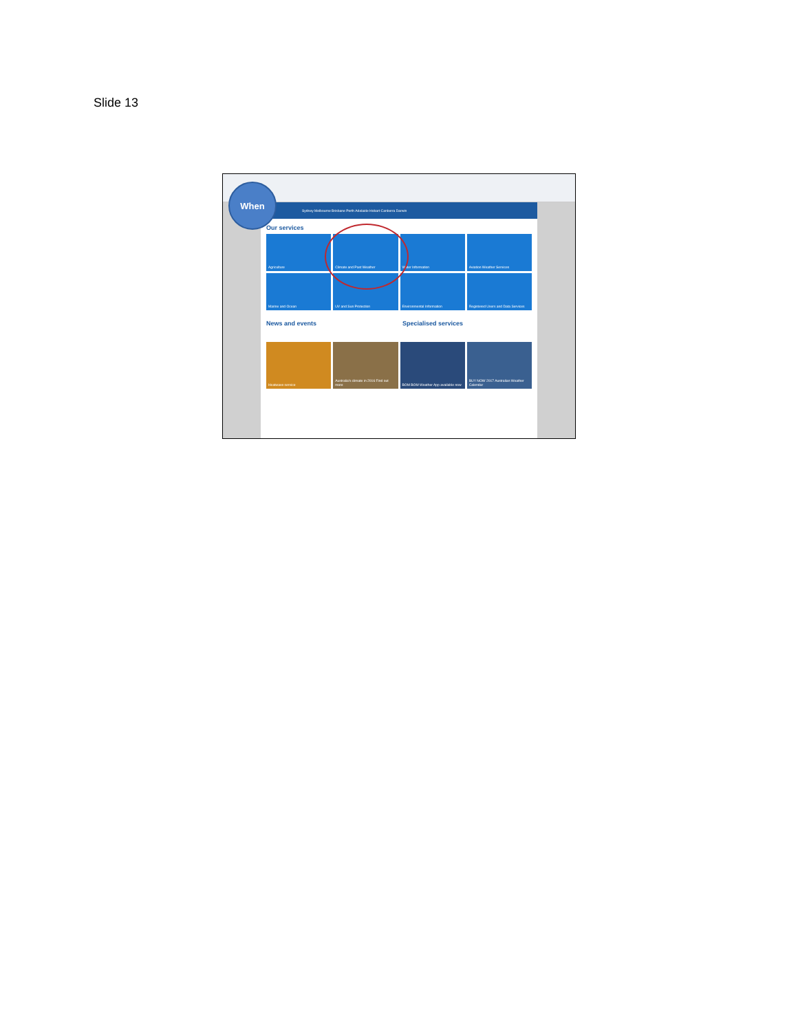Slide 13
Sydney Melbourne Brisbane Perth Adelaide Hobart Canberra Darwin
Our services
Agriculture
Climate and Past Weather
Water Information
Aviation Weather Services
Marine and Ocean
UV and Sun Protection
Environmental Information
Registered Users and Data Services
News and events Specialised services
Heatwave service
Australia's climate in 2016 Find out more
BOM BOM Weather App available now
BUY NOW 2017 Australian Weather Calendar
When